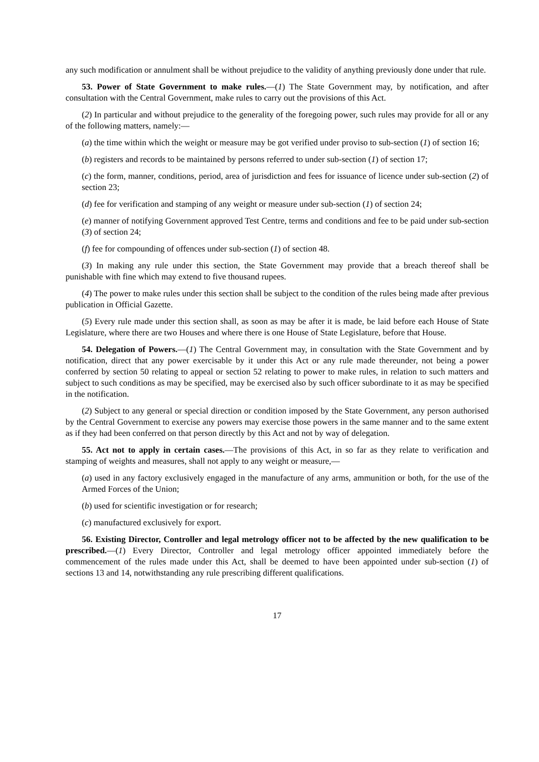any such modification or annulment shall be without prejudice to the validity of anything previously done under that rule.
53. Power of State Government to make rules.—(1) The State Government may, by notification, and after consultation with the Central Government, make rules to carry out the provisions of this Act.
(2) In particular and without prejudice to the generality of the foregoing power, such rules may provide for all or any of the following matters, namely:—
(a) the time within which the weight or measure may be got verified under proviso to sub-section (1) of section 16;
(b) registers and records to be maintained by persons referred to under sub-section (1) of section 17;
(c) the form, manner, conditions, period, area of jurisdiction and fees for issuance of licence under sub-section (2) of section 23;
(d) fee for verification and stamping of any weight or measure under sub-section (1) of section 24;
(e) manner of notifying Government approved Test Centre, terms and conditions and fee to be paid under sub-section (3) of section 24;
(f) fee for compounding of offences under sub-section (1) of section 48.
(3) In making any rule under this section, the State Government may provide that a breach thereof shall be punishable with fine which may extend to five thousand rupees.
(4) The power to make rules under this section shall be subject to the condition of the rules being made after previous publication in Official Gazette.
(5) Every rule made under this section shall, as soon as may be after it is made, be laid before each House of State Legislature, where there are two Houses and where there is one House of State Legislature, before that House.
54. Delegation of Powers.—(1) The Central Government may, in consultation with the State Government and by notification, direct that any power exercisable by it under this Act or any rule made thereunder, not being a power conferred by section 50 relating to appeal or section 52 relating to power to make rules, in relation to such matters and subject to such conditions as may be specified, may be exercised also by such officer subordinate to it as may be specified in the notification.
(2) Subject to any general or special direction or condition imposed by the State Government, any person authorised by the Central Government to exercise any powers may exercise those powers in the same manner and to the same extent as if they had been conferred on that person directly by this Act and not by way of delegation.
55. Act not to apply in certain cases.—The provisions of this Act, in so far as they relate to verification and stamping of weights and measures, shall not apply to any weight or measure,—
(a) used in any factory exclusively engaged in the manufacture of any arms, ammunition or both, for the use of the Armed Forces of the Union;
(b) used for scientific investigation or for research;
(c) manufactured exclusively for export.
56. Existing Director, Controller and legal metrology officer not to be affected by the new qualification to be prescribed.—(1) Every Director, Controller and legal metrology officer appointed immediately before the commencement of the rules made under this Act, shall be deemed to have been appointed under sub-section (1) of sections 13 and 14, notwithstanding any rule prescribing different qualifications.
17